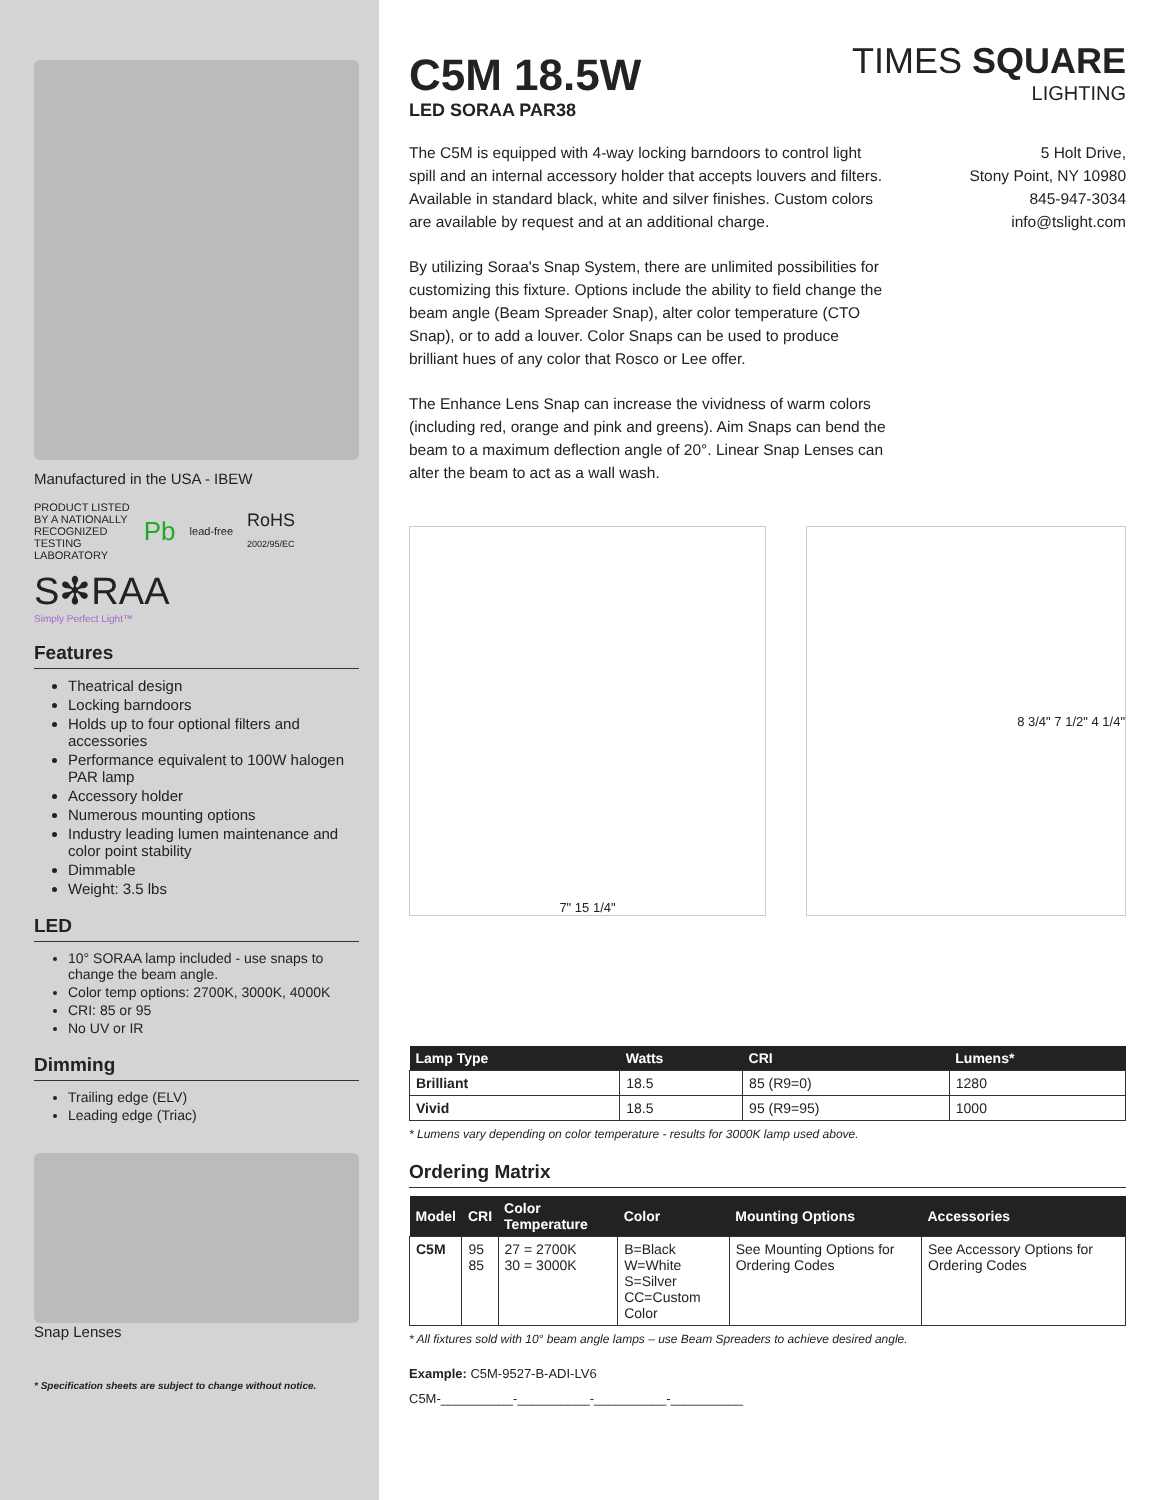Manufactured in the USA - IBEW
PRODUCT LISTED
BY A NATIONALLY
RECOGNIZED
TESTING
LABORATORY Pb lead-free RoHS
2002/95/EC
S✻RAA
Simply Perfect Light™
Features
Theatrical design
Locking barndoors
Holds up to four optional filters and accessories
Performance equivalent to 100W halogen PAR lamp
Accessory holder
Numerous mounting options
Industry leading lumen maintenance and color point stability
Dimmable
Weight: 3.5 lbs
LED
10° SORAA lamp included - use snaps to change the beam angle.
Color temp options: 2700K, 3000K, 4000K
CRI: 85 or 95
No UV or IR
Dimming
Trailing edge (ELV)
Leading edge (Triac)
Snap Lenses
* Specification sheets are subject to change without notice.
C5M 18.5W
LED SORAA PAR38
TIMES SQUARE
LIGHTING
The C5M is equipped with 4-way locking barndoors to control light spill and an internal accessory holder that accepts louvers and filters. Available in standard black, white and silver finishes. Custom colors are available by request and at an additional charge.
By utilizing Soraa's Snap System, there are unlimited possibilities for customizing this fixture. Options include the ability to field change the beam angle (Beam Spreader Snap), alter color temperature (CTO Snap), or to add a louver. Color Snaps can be used to produce brilliant hues of any color that Rosco or Lee offer.
The Enhance Lens Snap can increase the vividness of warm colors (including red, orange and pink and greens). Aim Snaps can bend the beam to a maximum deflection angle of 20°. Linear Snap Lenses can alter the beam to act as a wall wash.
5 Holt Drive,
Stony Point, NY 10980
845-947-3034
info@tslight.com
7" 15 1/4" 8 3/4" 7 1/2" 4 1/4"
| Lamp Type | Watts | CRI | Lumens* |
| --- | --- | --- | --- |
| Brilliant | 18.5 | 85 (R9=0) | 1280 |
| Vivid | 18.5 | 95 (R9=95) | 1000 |
* Lumens vary depending on color temperature - results for 3000K lamp used above.
Ordering Matrix
| Model | CRI | Color Temperature | Color | Mounting Options | Accessories |
| --- | --- | --- | --- | --- | --- |
| C5M | 95 85 | 27 = 2700K 30 = 3000K | B=Black W=White S=Silver CC=Custom Color | See Mounting Options for Ordering Codes | See Accessory Options for Ordering Codes |
* All fixtures sold with 10° beam angle lamps – use Beam Spreaders to achieve desired angle.
Example: C5M-9527-B-ADI-LV6
C5M-__________-__________-__________-__________